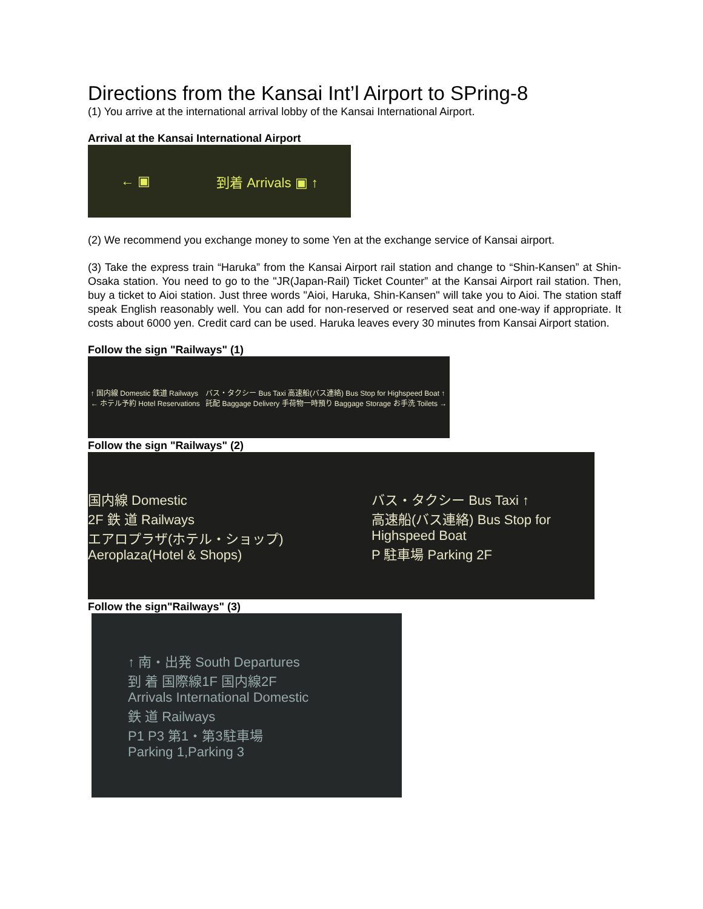Directions from the Kansai Int’l Airport to SPring-8
(1) You arrive at the international arrival lobby of the Kansai International Airport.
Arrival at the Kansai International Airport
← ▣ 到着 Arrivals ▣ ↑
(2) We recommend you exchange money to some Yen at the exchange service of Kansai airport.
(3) Take the express train “Haruka” from the Kansai Airport rail station and change to “Shin-Kansen” at Shin-Osaka station. You need to go to the "JR(Japan-Rail) Ticket Counter” at the Kansai Airport rail station. Then, buy a ticket to Aioi station. Just three words "Aioi, Haruka, Shin-Kansen" will take you to Aioi. The station staff speak English reasonably well. You can add for non-reserved or reserved seat and one-way if appropriate. It costs about 6000 yen. Credit card can be used. Haruka leaves every 30 minutes from Kansai Airport station.
Follow the sign "Railways" (1)
↑ 国内線 Domestic 鉄道 Railways
← ホテル予約 Hotel Reservations バス・タクシー Bus Taxi 高速船(バス連絡) Bus Stop for Highspeed Boat ↑
託配 Baggage Delivery 手荷物一時預り Baggage Storage お手洗 Toilets →
Follow the sign "Railways" (2)
国内線 Domestic
2F 鉄 道 Railways
エアロプラザ(ホテル・ショップ) Aeroplaza(Hotel & Shops) バス・タクシー Bus Taxi ↑
高速船(バス連絡) Bus Stop for Highspeed Boat
P 駐車場 Parking 2F
Follow the sign"Railways" (3)
↑ 南・出発 South Departures
到 着 国際線1F 国内線2F
Arrivals International Domestic
鉄 道 Railways
P1 P3 第1・第3駐車場
Parking 1,Parking 3